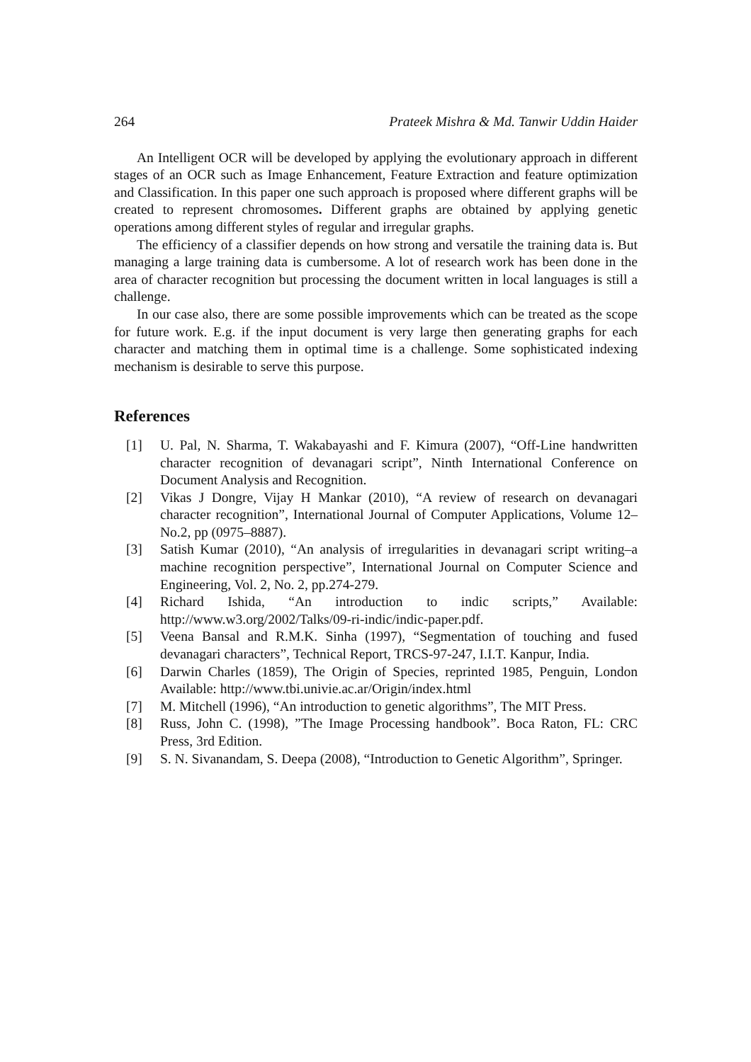264 Prateek Mishra & Md. Tanwir Uddin Haider
An Intelligent OCR will be developed by applying the evolutionary approach in different stages of an OCR such as Image Enhancement, Feature Extraction and feature optimization and Classification. In this paper one such approach is proposed where different graphs will be created to represent chromosomes. Different graphs are obtained by applying genetic operations among different styles of regular and irregular graphs.
The efficiency of a classifier depends on how strong and versatile the training data is. But managing a large training data is cumbersome. A lot of research work has been done in the area of character recognition but processing the document written in local languages is still a challenge.
In our case also, there are some possible improvements which can be treated as the scope for future work. E.g. if the input document is very large then generating graphs for each character and matching them in optimal time is a challenge. Some sophisticated indexing mechanism is desirable to serve this purpose.
References
[1] U. Pal, N. Sharma, T. Wakabayashi and F. Kimura (2007), “Off-Line handwritten character recognition of devanagari script”, Ninth International Conference on Document Analysis and Recognition.
[2] Vikas J Dongre, Vijay H Mankar (2010), “A review of research on devanagari character recognition”, International Journal of Computer Applications, Volume 12– No.2, pp (0975–8887).
[3] Satish Kumar (2010), “An analysis of irregularities in devanagari script writing–a machine recognition perspective”, International Journal on Computer Science and Engineering, Vol. 2, No. 2, pp.274-279.
[4] Richard Ishida, “An introduction to indic scripts,” Available: http://www.w3.org/2002/Talks/09-ri-indic/indic-paper.pdf.
[5] Veena Bansal and R.M.K. Sinha (1997), “Segmentation of touching and fused devanagari characters”, Technical Report, TRCS-97-247, I.I.T. Kanpur, India.
[6] Darwin Charles (1859), The Origin of Species, reprinted 1985, Penguin, London Available: http://www.tbi.univie.ac.ar/Origin/index.html
[7] M. Mitchell (1996), “An introduction to genetic algorithms”, The MIT Press.
[8] Russ, John C. (1998), ”The Image Processing handbook”. Boca Raton, FL: CRC Press, 3rd Edition.
[9] S. N. Sivanandam, S. Deepa (2008), “Introduction to Genetic Algorithm”, Springer.